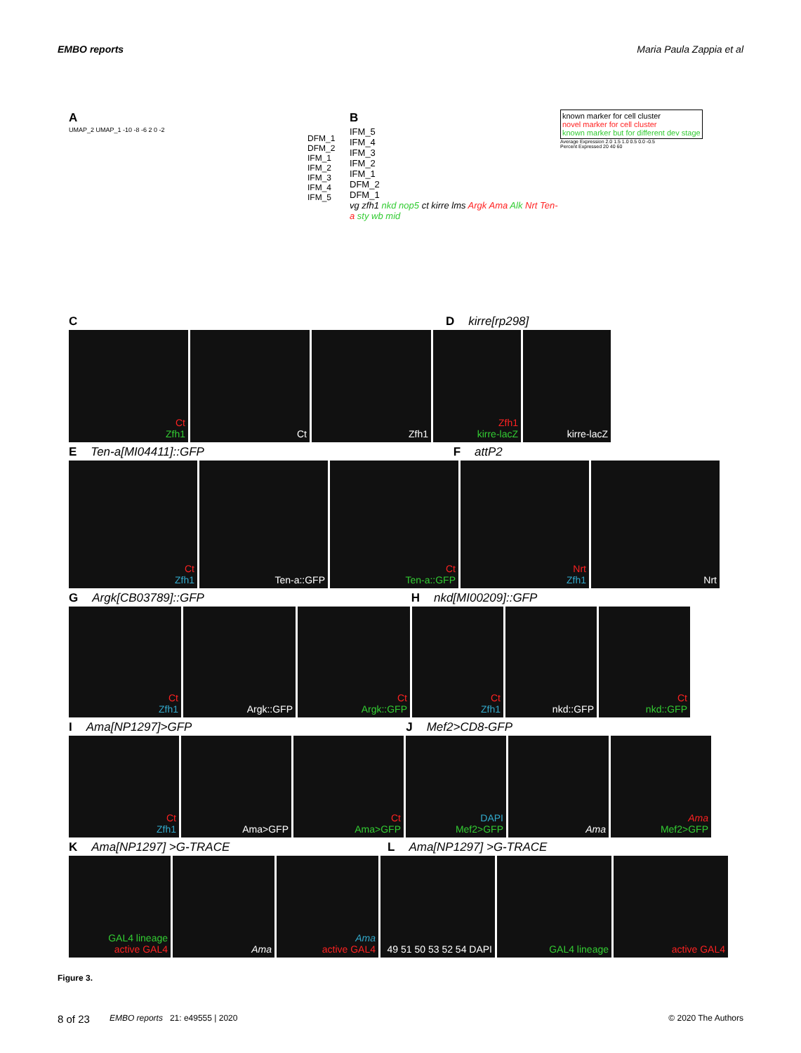EMBO reports Maria Paula Zappia et al
A
UMAP_2 UMAP_1 -10 -8 -6 2 0 -2
DFM_1
DFM_2
IFM_1
IFM_2
IFM_3
IFM_4
IFM_5
B
IFM_5
IFM_4
IFM_3
IFM_2
IFM_1
DFM_2
DFM_1
vg zfh1 nkd nop5 ct kirre lms Argk Ama Alk Nrt Ten-a sty wb mid
known marker for cell cluster
novel marker for cell cluster
known marker but for different dev stage
Average Expression 2.0 1.5 1.0 0.5 0.0 -0.5
Percent Expressed 20 40 60
C D kirre[rp298]
Ct
Zfh1
Ct Zfh1 Zfh1
kirre-lacZ
kirre-lacZ
E Ten-a[MI04411]::GFP F attP2
Ct
Zfh1
Ten-a::GFP Ct
Ten-a::GFP
Nrt
Zfh1
Nrt
G Argk[CB03789]::GFP H nkd[MI00209]::GFP
Ct
Zfh1
Argk::GFP Ct
Argk::GFP
Ct
Zfh1
nkd::GFP Ct
nkd::GFP
I Ama[NP1297]>GFP J Mef2>CD8-GFP
Ct
Zfh1
Ama>GFP Ct
Ama>GFP
DAPI
Mef2>GFP
Ama Ama
Mef2>GFP
K Ama[NP1297] >G-TRACE L Ama[NP1297] >G-TRACE
GAL4 lineage
active GAL4
Ama Ama
active GAL4
49 51 50 53 52 54 DAPI
GAL4 lineage active GAL4
Figure 3.
8 of 23 EMBO reports 21: e49555 | 2020 © 2020 The Authors